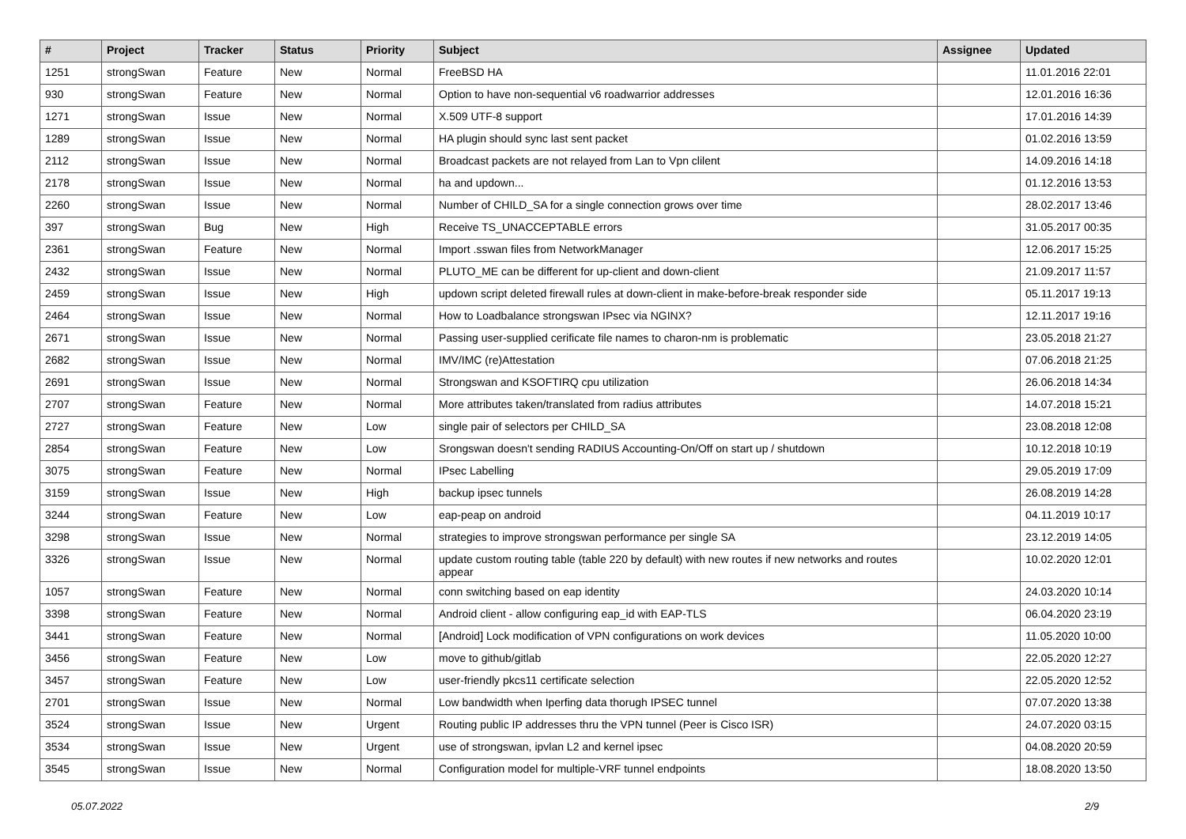| # | Project | Tracker | Status | Priority | Subject | Assignee | Updated |
| --- | --- | --- | --- | --- | --- | --- | --- |
| 1251 | strongSwan | Feature | New | Normal | FreeBSD HA | | 11.01.2016 22:01 |
| 930 | strongSwan | Feature | New | Normal | Option to have non-sequential v6 roadwarrior addresses | | 12.01.2016 16:36 |
| 1271 | strongSwan | Issue | New | Normal | X.509 UTF-8 support | | 17.01.2016 14:39 |
| 1289 | strongSwan | Issue | New | Normal | HA plugin should sync last sent packet | | 01.02.2016 13:59 |
| 2112 | strongSwan | Issue | New | Normal | Broadcast packets are not relayed from Lan to Vpn clilent | | 14.09.2016 14:18 |
| 2178 | strongSwan | Issue | New | Normal | ha and updown... | | 01.12.2016 13:53 |
| 2260 | strongSwan | Issue | New | Normal | Number of CHILD_SA for a single connection grows over time | | 28.02.2017 13:46 |
| 397 | strongSwan | Bug | New | High | Receive TS_UNACCEPTABLE errors | | 31.05.2017 00:35 |
| 2361 | strongSwan | Feature | New | Normal | Import .sswan files from NetworkManager | | 12.06.2017 15:25 |
| 2432 | strongSwan | Issue | New | Normal | PLUTO_ME can be different for up-client and down-client | | 21.09.2017 11:57 |
| 2459 | strongSwan | Issue | New | High | updown script deleted firewall rules at down-client in make-before-break responder side | | 05.11.2017 19:13 |
| 2464 | strongSwan | Issue | New | Normal | How to Loadbalance strongswan IPsec via NGINX? | | 12.11.2017 19:16 |
| 2671 | strongSwan | Issue | New | Normal | Passing user-supplied cerificate file names to charon-nm is problematic | | 23.05.2018 21:27 |
| 2682 | strongSwan | Issue | New | Normal | IMV/IMC (re)Attestation | | 07.06.2018 21:25 |
| 2691 | strongSwan | Issue | New | Normal | Strongswan and KSOFTIRQ cpu utilization | | 26.06.2018 14:34 |
| 2707 | strongSwan | Feature | New | Normal | More attributes taken/translated from radius attributes | | 14.07.2018 15:21 |
| 2727 | strongSwan | Feature | New | Low | single pair of selectors per CHILD_SA | | 23.08.2018 12:08 |
| 2854 | strongSwan | Feature | New | Low | Srongswan doesn't sending RADIUS Accounting-On/Off on start up / shutdown | | 10.12.2018 10:19 |
| 3075 | strongSwan | Feature | New | Normal | IPsec Labelling | | 29.05.2019 17:09 |
| 3159 | strongSwan | Issue | New | High | backup ipsec tunnels | | 26.08.2019 14:28 |
| 3244 | strongSwan | Feature | New | Low | eap-peap on android | | 04.11.2019 10:17 |
| 3298 | strongSwan | Issue | New | Normal | strategies to improve strongswan performance per single SA | | 23.12.2019 14:05 |
| 3326 | strongSwan | Issue | New | Normal | update custom routing table (table 220 by default) with new routes if new networks and routes appear | | 10.02.2020 12:01 |
| 1057 | strongSwan | Feature | New | Normal | conn switching based on eap identity | | 24.03.2020 10:14 |
| 3398 | strongSwan | Feature | New | Normal | Android client - allow configuring eap_id with EAP-TLS | | 06.04.2020 23:19 |
| 3441 | strongSwan | Feature | New | Normal | [Android] Lock modification of VPN configurations on work devices | | 11.05.2020 10:00 |
| 3456 | strongSwan | Feature | New | Low | move to github/gitlab | | 22.05.2020 12:27 |
| 3457 | strongSwan | Feature | New | Low | user-friendly pkcs11 certificate selection | | 22.05.2020 12:52 |
| 2701 | strongSwan | Issue | New | Normal | Low bandwidth when Iperfing data thorugh IPSEC tunnel | | 07.07.2020 13:38 |
| 3524 | strongSwan | Issue | New | Urgent | Routing public IP addresses thru the VPN tunnel (Peer is Cisco ISR) | | 24.07.2020 03:15 |
| 3534 | strongSwan | Issue | New | Urgent | use of strongswan, ipvlan L2 and kernel ipsec | | 04.08.2020 20:59 |
| 3545 | strongSwan | Issue | New | Normal | Configuration model for multiple-VRF tunnel endpoints | | 18.08.2020 13:50 |
05.07.2022 2/9